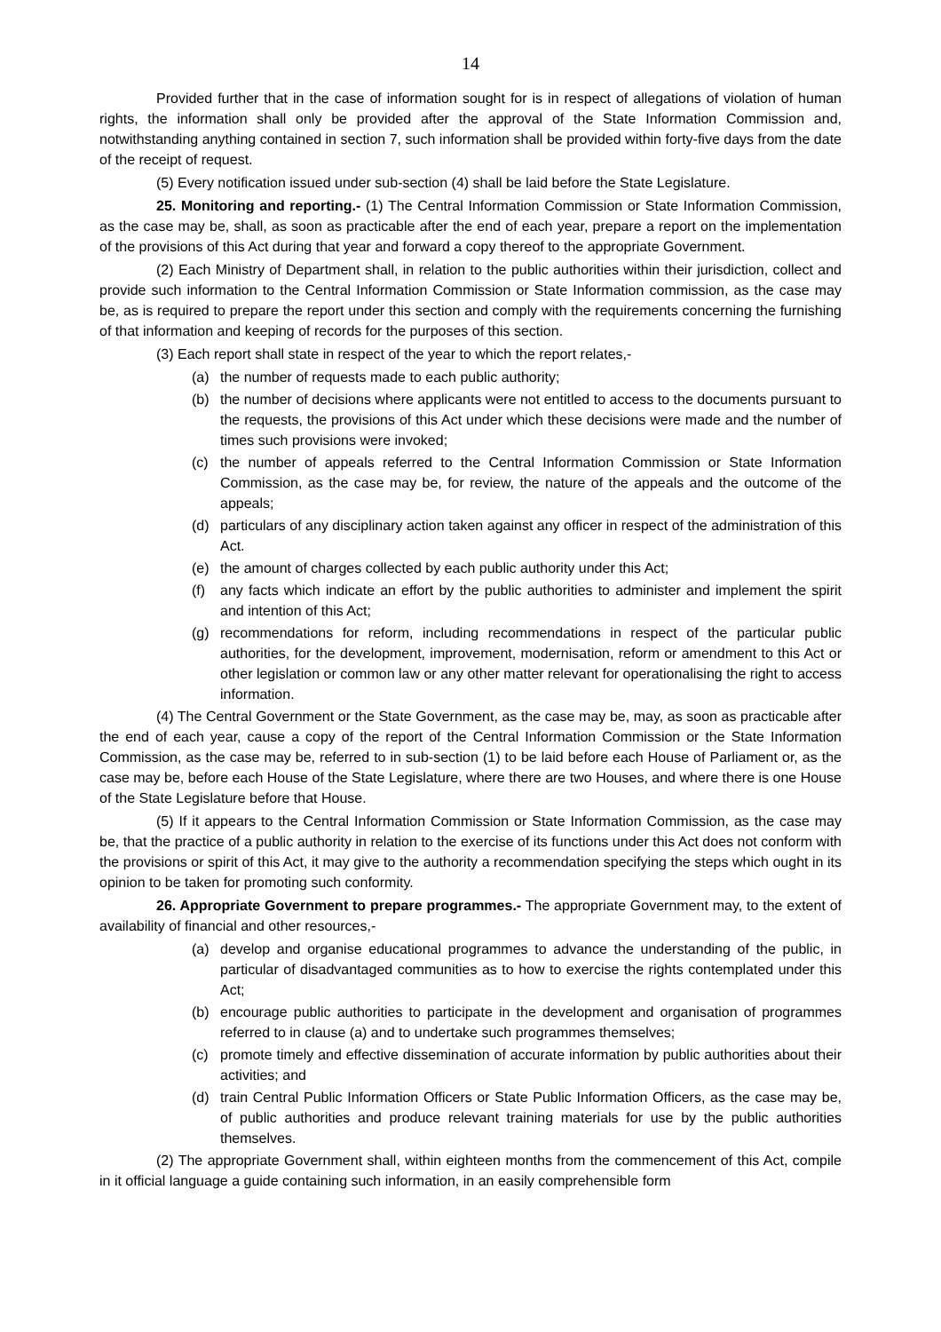14
Provided further that in the case of information sought for is in respect of allegations of violation of human rights, the information shall only be provided after the approval of the State Information Commission and, notwithstanding anything contained in section 7, such information shall be provided within forty-five days from the date of the receipt of request.
(5) Every notification issued under sub-section (4) shall be laid before the State Legislature.
25. Monitoring and reporting.- (1) The Central Information Commission or State Information Commission, as the case may be, shall, as soon as practicable after the end of each year, prepare a report on the implementation of the provisions of this Act during that year and forward a copy thereof to the appropriate Government.
(2) Each Ministry of Department shall, in relation to the public authorities within their jurisdiction, collect and provide such information to the Central Information Commission or State Information commission, as the case may be, as is required to prepare the report under this section and comply with the requirements concerning the furnishing of that information and keeping of records for the purposes of this section.
(3) Each report shall state in respect of the year to which the report relates,-
(a) the number of requests made to each public authority;
(b) the number of decisions where applicants were not entitled to access to the documents pursuant to the requests, the provisions of this Act under which these decisions were made and the number of times such provisions were invoked;
(c) the number of appeals referred to the Central Information Commission or State Information Commission, as the case may be, for review, the nature of the appeals and the outcome of the appeals;
(d) particulars of any disciplinary action taken against any officer in respect of the administration of this Act.
(e) the amount of charges collected by each public authority under this Act;
(f) any facts which indicate an effort by the public authorities to administer and implement the spirit and intention of this Act;
(g) recommendations for reform, including recommendations in respect of the particular public authorities, for the development, improvement, modernisation, reform or amendment to this Act or other legislation or common law or any other matter relevant for operationalising the right to access information.
(4) The Central Government or the State Government, as the case may be, may, as soon as practicable after the end of each year, cause a copy of the report of the Central Information Commission or the State Information Commission, as the case may be, referred to in sub-section (1) to be laid before each House of Parliament or, as the case may be, before each House of the State Legislature, where there are two Houses, and where there is one House of the State Legislature before that House.
(5) If it appears to the Central Information Commission or State Information Commission, as the case may be, that the practice of a public authority in relation to the exercise of its functions under this Act does not conform with the provisions or spirit of this Act, it may give to the authority a recommendation specifying the steps which ought in its opinion to be taken for promoting such conformity.
26. Appropriate Government to prepare programmes.- The appropriate Government may, to the extent of availability of financial and other resources,-
(a) develop and organise educational programmes to advance the understanding of the public, in particular of disadvantaged communities as to how to exercise the rights contemplated under this Act;
(b) encourage public authorities to participate in the development and organisation of programmes referred to in clause (a) and to undertake such programmes themselves;
(c) promote timely and effective dissemination of accurate information by public authorities about their activities; and
(d) train Central Public Information Officers or State Public Information Officers, as the case may be, of public authorities and produce relevant training materials for use by the public authorities themselves.
(2) The appropriate Government shall, within eighteen months from the commencement of this Act, compile in it official language a guide containing such information, in an easily comprehensible form